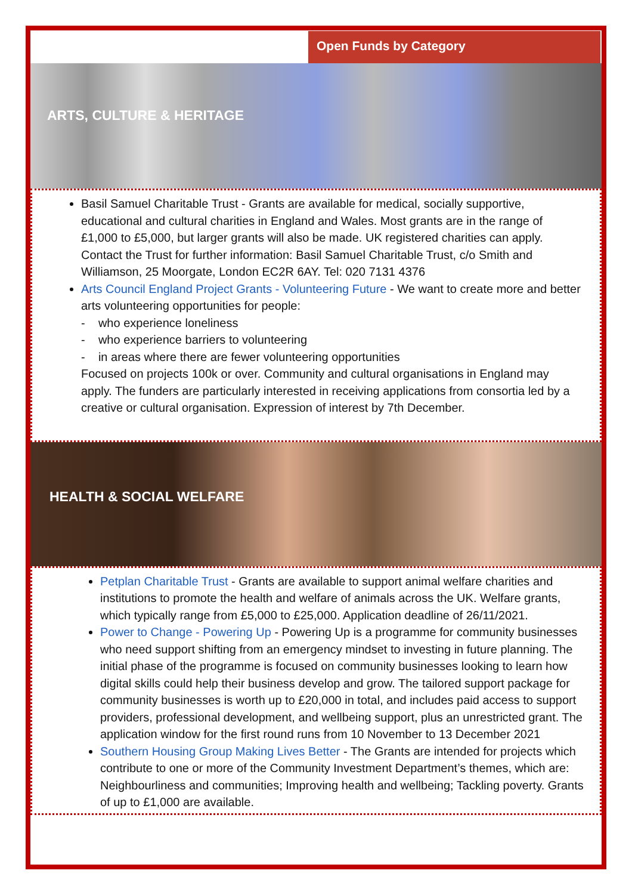Open Funds by Category
ARTS, CULTURE & HERITAGE
Basil Samuel Charitable Trust - Grants are available for medical, socially supportive, educational and cultural charities in England and Wales. Most grants are in the range of £1,000 to £5,000, but larger grants will also be made. UK registered charities can apply. Contact the Trust for further information: Basil Samuel Charitable Trust, c/o Smith and Williamson, 25 Moorgate, London EC2R 6AY. Tel: 020 7131 4376
Arts Council England Project Grants - Volunteering Future - We want to create more and better arts volunteering opportunities for people:
- who experience loneliness
- who experience barriers to volunteering
- in areas where there are fewer volunteering opportunities
Focused on projects 100k or over. Community and cultural organisations in England may apply. The funders are particularly interested in receiving applications from consortia led by a creative or cultural organisation. Expression of interest by 7th December.
HEALTH & SOCIAL WELFARE
Petplan Charitable Trust - Grants are available to support animal welfare charities and institutions to promote the health and welfare of animals across the UK. Welfare grants, which typically range from £5,000 to £25,000. Application deadline of 26/11/2021.
Power to Change - Powering Up - Powering Up is a programme for community businesses who need support shifting from an emergency mindset to investing in future planning. The initial phase of the programme is focused on community businesses looking to learn how digital skills could help their business develop and grow. The tailored support package for community businesses is worth up to £20,000 in total, and includes paid access to support providers, professional development, and wellbeing support, plus an unrestricted grant. The application window for the first round runs from 10 November to 13 December 2021
Southern Housing Group Making Lives Better - The Grants are intended for projects which contribute to one or more of the Community Investment Department’s themes, which are: Neighbourliness and communities; Improving health and wellbeing; Tackling poverty. Grants of up to £1,000 are available.